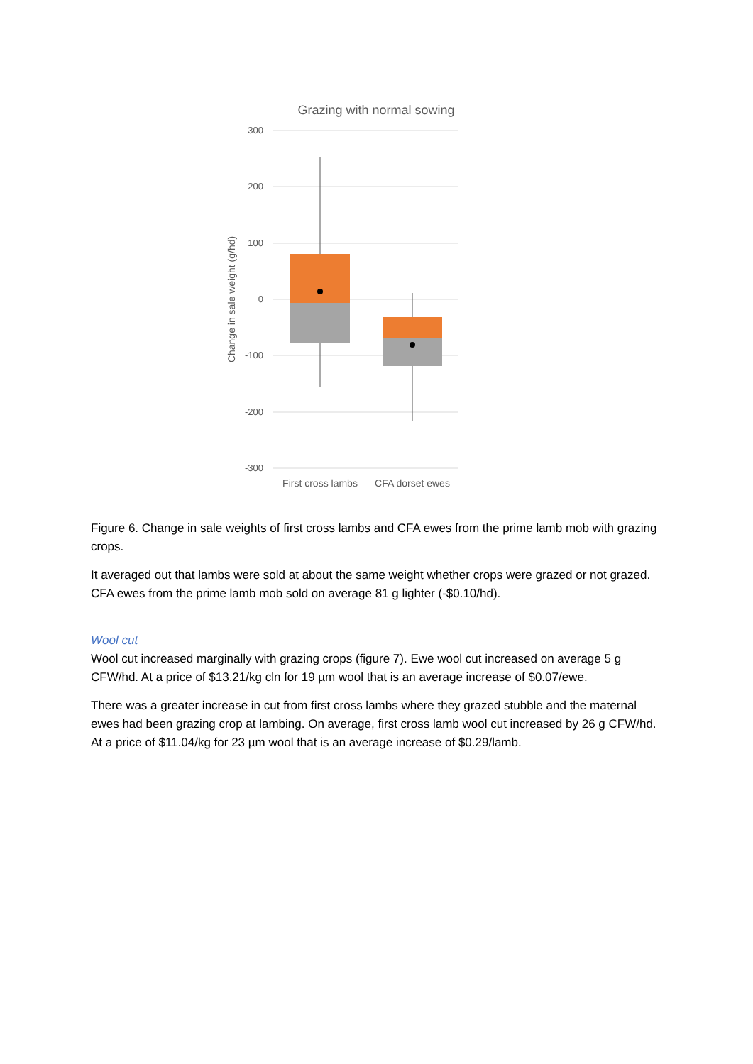Grazing with normal sowing
300
200
100
0
-100
-200
-300
Change in sale weight (g/hd)
First cross lambs
CFA dorset ewes
Figure 6. Change in sale weights of first cross lambs and CFA ewes from the prime lamb mob with grazing crops.
It averaged out that lambs were sold at about the same weight whether crops were grazed or not grazed. CFA ewes from the prime lamb mob sold on average 81 g lighter (-$0.10/hd).
Wool cut
Wool cut increased marginally with grazing crops (figure 7). Ewe wool cut increased on average 5 g CFW/hd. At a price of $13.21/kg cln for 19 µm wool that is an average increase of $0.07/ewe.
There was a greater increase in cut from first cross lambs where they grazed stubble and the maternal ewes had been grazing crop at lambing. On average, first cross lamb wool cut increased by 26 g CFW/hd. At a price of $11.04/kg for 23 µm wool that is an average increase of $0.29/lamb.